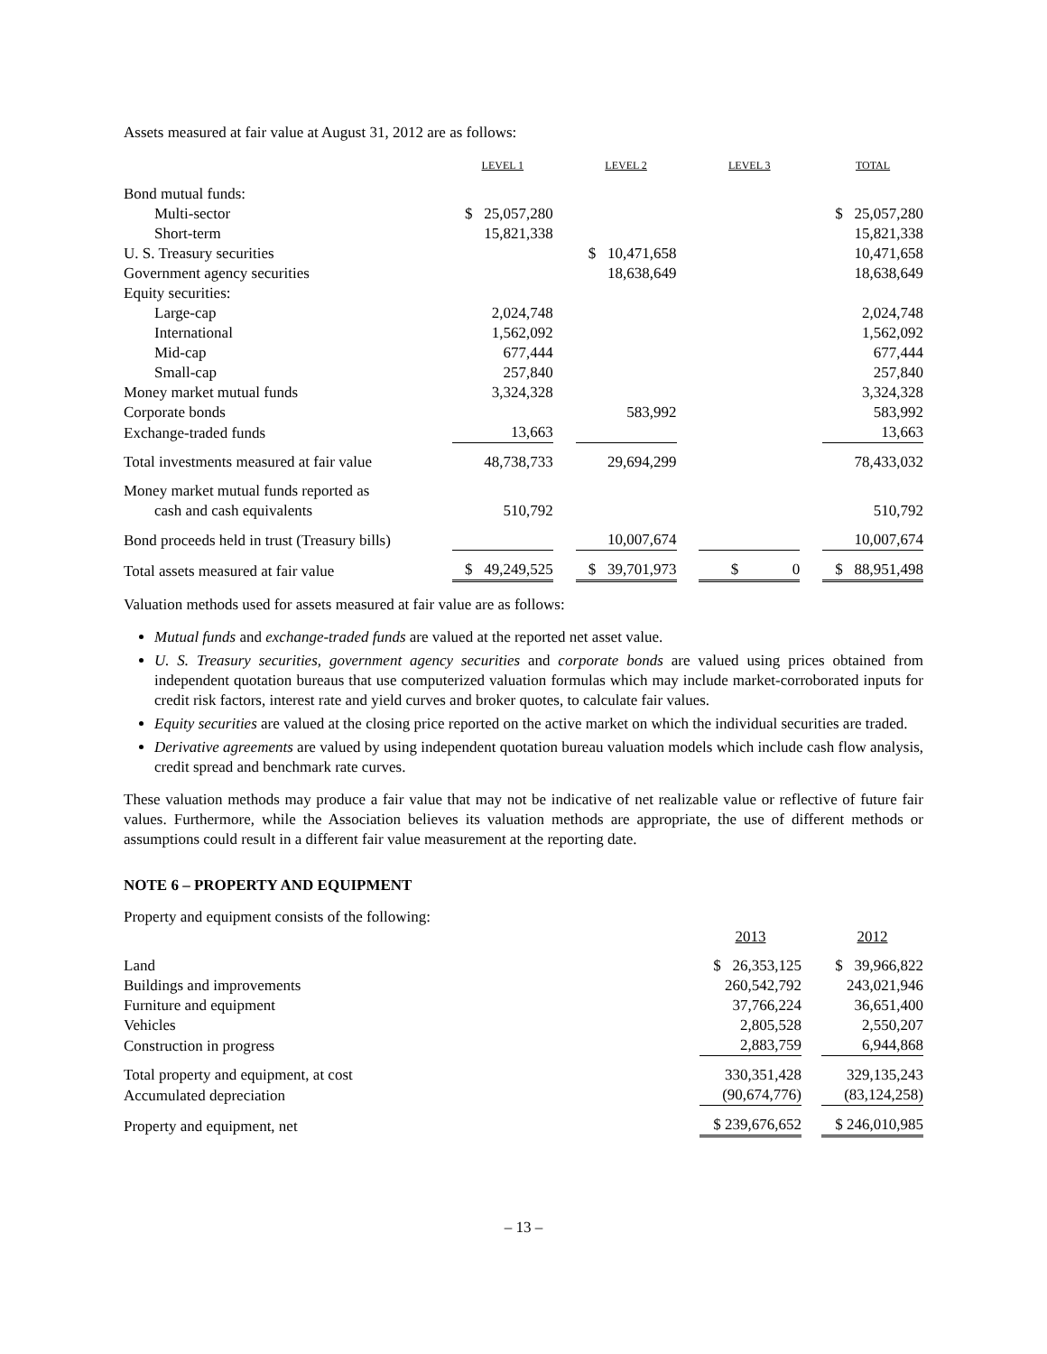Assets measured at fair value at August 31, 2012 are as follows:
| | LEVEL 1 | | LEVEL 2 | | LEVEL 3 | | TOTAL |
| --- | --- | --- | --- | --- | --- | --- | --- |
| Bond mutual funds: | | | | | | | |
| Multi-sector | $ 25,057,280 | | | | | | $ 25,057,280 |
| Short-term | 15,821,338 | | | | | | 15,821,338 |
| U. S. Treasury securities | | | $ 10,471,658 | | | | 10,471,658 |
| Government agency securities | | | 18,638,649 | | | | 18,638,649 |
| Equity securities: | | | | | | | |
| Large-cap | 2,024,748 | | | | | | 2,024,748 |
| International | 1,562,092 | | | | | | 1,562,092 |
| Mid-cap | 677,444 | | | | | | 677,444 |
| Small-cap | 257,840 | | | | | | 257,840 |
| Money market mutual funds | 3,324,328 | | | | | | 3,324,328 |
| Corporate bonds | | | 583,992 | | | | 583,992 |
| Exchange-traded funds | 13,663 | | | | | | 13,663 |
| Total investments measured at fair value | 48,738,733 | | 29,694,299 | | | | 78,433,032 |
| Money market mutual funds reported as | | | | | | | |
| cash and cash equivalents | 510,792 | | | | | | 510,792 |
| Bond proceeds held in trust (Treasury bills) | | | 10,007,674 | | | | 10,007,674 |
| Total assets measured at fair value | $ 49,249,525 | | $ 39,701,973 | | $ 0 | | $ 88,951,498 |
Valuation methods used for assets measured at fair value are as follows:
Mutual funds and exchange-traded funds are valued at the reported net asset value.
U. S. Treasury securities, government agency securities and corporate bonds are valued using prices obtained from independent quotation bureaus that use computerized valuation formulas which may include market-corroborated inputs for credit risk factors, interest rate and yield curves and broker quotes, to calculate fair values.
Equity securities are valued at the closing price reported on the active market on which the individual securities are traded.
Derivative agreements are valued by using independent quotation bureau valuation models which include cash flow analysis, credit spread and benchmark rate curves.
These valuation methods may produce a fair value that may not be indicative of net realizable value or reflective of future fair values. Furthermore, while the Association believes its valuation methods are appropriate, the use of different methods or assumptions could result in a different fair value measurement at the reporting date.
NOTE 6 – PROPERTY AND EQUIPMENT
Property and equipment consists of the following:
| | 2013 | | 2012 |
| Land | $ 26,353,125 | | $ 39,966,822 |
| Buildings and improvements | 260,542,792 | | 243,021,946 |
| Furniture and equipment | 37,766,224 | | 36,651,400 |
| Vehicles | 2,805,528 | | 2,550,207 |
| Construction in progress | 2,883,759 | | 6,944,868 |
| Total property and equipment, at cost | 330,351,428 | | 329,135,243 |
| Accumulated depreciation | (90,674,776) | | (83,124,258) |
| Property and equipment, net | $ 239,676,652 | | $ 246,010,985 |
– 13 –